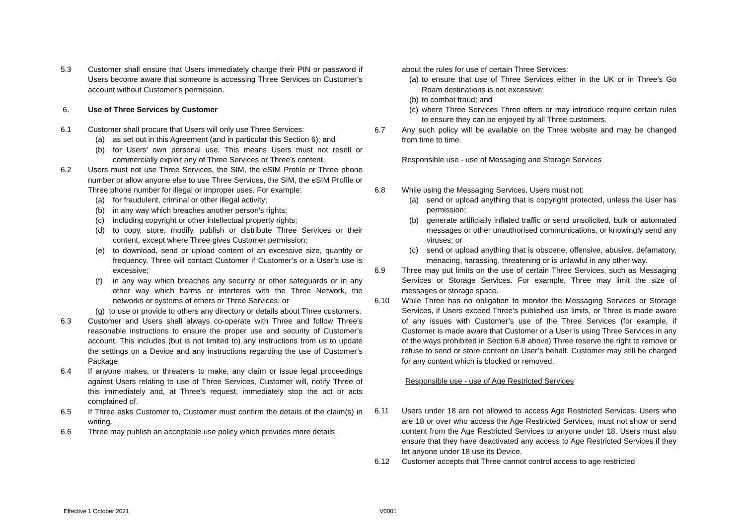5.3 Customer shall ensure that Users immediately change their PIN or password if Users become aware that someone is accessing Three Services on Customer’s account without Customer’s permission.
6. Use of Three Services by Customer
6.1 Customer shall procure that Users will only use Three Services:
(a) as set out in this Agreement (and in particular this Section 6); and
(b) for Users’ own personal use. This means Users must not resell or commercially exploit any of Three Services or Three’s content.
6.2 Users must not use Three Services, the SIM, the eSIM Profile or Three phone number or allow anyone else to use Three Services, the SIM, the eSIM Profile or Three phone number for illegal or improper uses. For example:
(a) for fraudulent, criminal or other illegal activity;
(b) in any way which breaches another person's rights;
(c) including copyright or other intellectual property rights;
(d) to copy, store, modify, publish or distribute Three Services or their content, except where Three gives Customer permission;
(e) to download, send or upload content of an excessive size, quantity or frequency. Three will contact Customer if Customer’s or a User’s use is excessive;
(f) in any way which breaches any security or other safeguards or in any other way which harms or interferes with the Three Network, the networks or systems of others or Three Services; or
(g) to use or provide to others any directory or details about Three customers.
6.3 Customer and Users shall always co-operate with Three and follow Three’s reasonable instructions to ensure the proper use and security of Customer’s account. This includes (but is not limited to) any instructions from us to update the settings on a Device and any instructions regarding the use of Customer’s Package.
6.4 If anyone makes, or threatens to make, any claim or issue legal proceedings against Users relating to use of Three Services, Customer will, notify Three of this immediately and, at Three’s request, immediately stop the act or acts complained of.
6.5 If Three asks Customer to, Customer must confirm the details of the claim(s) in writing.
6.6 Three may publish an acceptable use policy which provides more details
about the rules for use of certain Three Services:
(a)
to ensure that use of Three Services either in the UK or in Three’s Go Roam destinations is not excessive;
(b)
to combat fraud; and
(c)
where Three Services Three offers or may introduce require certain rules to ensure they can be enjoyed by all Three customers.
6.7 Any such policy will be available on the Three website and may be changed from time to time.
Responsible use - use of Messaging and Storage Services
6.8 While using the Messaging Services, Users must not:
(a) send or upload anything that is copyright protected, unless the User has permission;
(b) generate artificially inflated traffic or send unsolicited, bulk or automated messages or other unauthorised communications, or knowingly send any viruses; or
(c) send or upload anything that is obscene, offensive, abusive, defamatory, menacing, harassing, threatening or is unlawful in any other way.
6.9 Three may put limits on the use of certain Three Services, such as Messaging Services or Storage Services. For example, Three may limit the size of messages or storage space.
6.10 While Three has no obligation to monitor the Messaging Services or Storage Services, if Users exceed Three’s published use limits, or Three is made aware of any issues with Customer’s use of the Three Services (for example, if Customer is made aware that Customer or a User is using Three Services in any of the ways prohibited in Section 6.8 above) Three reserve the right to remove or refuse to send or store content on User’s behalf. Customer may still be charged for any content which is blocked or removed.
Responsible use - use of Age Restricted Services
6.11 Users under 18 are not allowed to access Age Restricted Services. Users who are 18 or over who access the Age Restricted Services, must not show or send content from the Age Restricted Services to anyone under 18. Users must also ensure that they have deactivated any access to Age Restricted Services if they let anyone under 18 use its Device.
6.12 Customer accepts that Three cannot control access to age restricted
Effective 1 October 2021 V0001